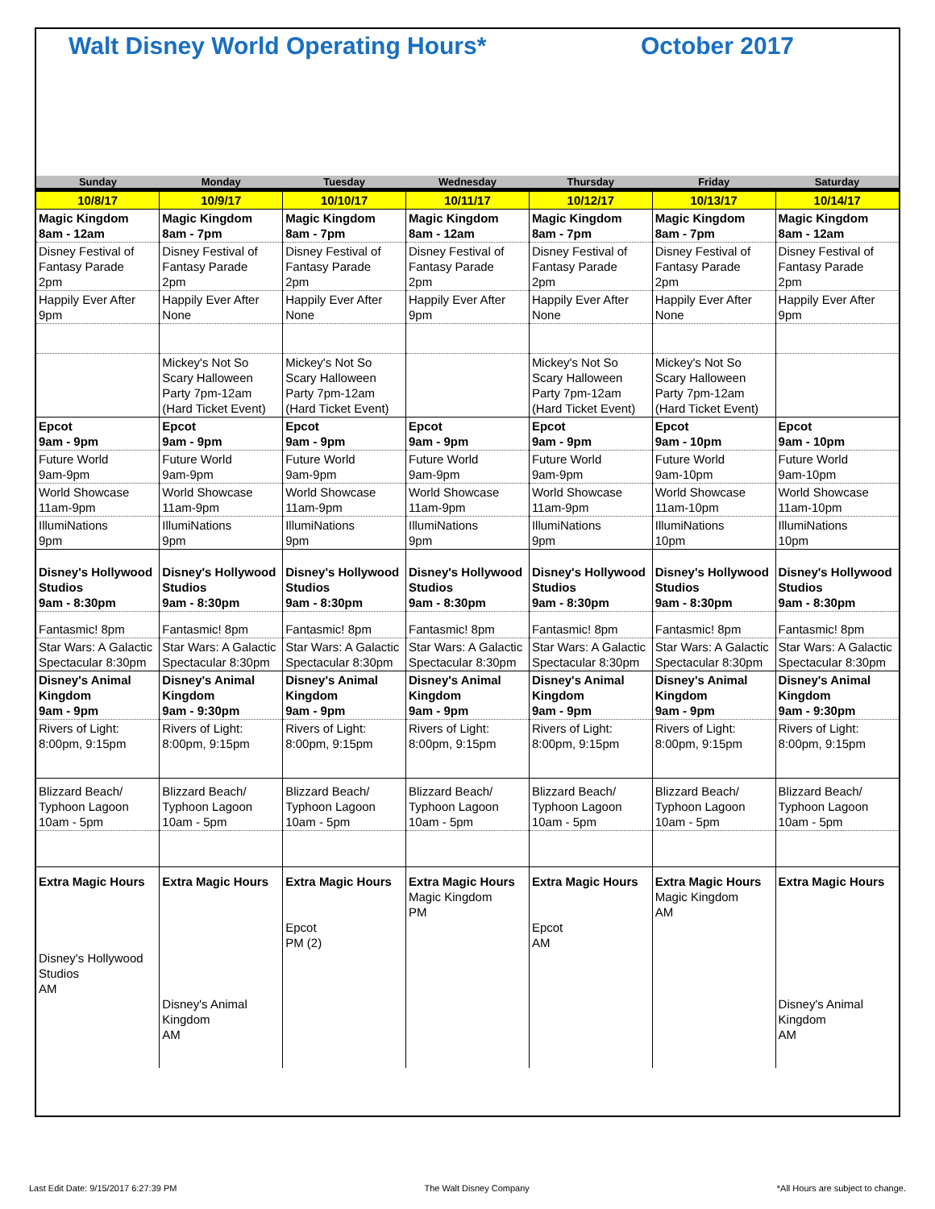Walt Disney World Operating Hours* October 2017
| Sunday | Monday | Tuesday | Wednesday | Thursday | Friday | Saturday |
| --- | --- | --- | --- | --- | --- | --- |
| 10/8/17 | 10/9/17 | 10/10/17 | 10/11/17 | 10/12/17 | 10/13/17 | 10/14/17 |
| Magic Kingdom 8am - 12am | Magic Kingdom 8am - 7pm | Magic Kingdom 8am - 7pm | Magic Kingdom 8am - 12am | Magic Kingdom 8am - 7pm | Magic Kingdom 8am - 7pm | Magic Kingdom 8am - 12am |
| Disney Festival of Fantasy Parade 2pm | Disney Festival of Fantasy Parade 2pm | Disney Festival of Fantasy Parade 2pm | Disney Festival of Fantasy Parade 2pm | Disney Festival of Fantasy Parade 2pm | Disney Festival of Fantasy Parade 2pm | Disney Festival of Fantasy Parade 2pm |
| Happily Ever After 9pm | Happily Ever After None | Happily Ever After None | Happily Ever After 9pm | Happily Ever After None | Happily Ever After None | Happily Ever After 9pm |
| | Mickey's Not So Scary Halloween Party 7pm-12am (Hard Ticket Event) | Mickey's Not So Scary Halloween Party 7pm-12am (Hard Ticket Event) | | Mickey's Not So Scary Halloween Party 7pm-12am (Hard Ticket Event) | Mickey's Not So Scary Halloween Party 7pm-12am (Hard Ticket Event) | |
| Epcot 9am - 9pm | Epcot 9am - 9pm | Epcot 9am - 9pm | Epcot 9am - 9pm | Epcot 9am - 9pm | Epcot 9am - 10pm | Epcot 9am - 10pm |
| Future World 9am-9pm | Future World 9am-9pm | Future World 9am-9pm | Future World 9am-9pm | Future World 9am-9pm | Future World 9am-10pm | Future World 9am-10pm |
| World Showcase 11am-9pm | World Showcase 11am-9pm | World Showcase 11am-9pm | World Showcase 11am-9pm | World Showcase 11am-9pm | World Showcase 11am-10pm | World Showcase 11am-10pm |
| IllumiNations 9pm | IllumiNations 9pm | IllumiNations 9pm | IllumiNations 9pm | IllumiNations 9pm | IllumiNations 10pm | IllumiNations 10pm |
| Disney's Hollywood Studios 9am - 8:30pm | Disney's Hollywood Studios 9am - 8:30pm | Disney's Hollywood Studios 9am - 8:30pm | Disney's Hollywood Studios 9am - 8:30pm | Disney's Hollywood Studios 9am - 8:30pm | Disney's Hollywood Studios 9am - 8:30pm | Disney's Hollywood Studios 9am - 8:30pm |
| Fantasmic! 8pm | Fantasmic! 8pm | Fantasmic! 8pm | Fantasmic! 8pm | Fantasmic! 8pm | Fantasmic! 8pm | Fantasmic! 8pm |
| Star Wars: A Galactic Spectacular 8:30pm | Star Wars: A Galactic Spectacular 8:30pm | Star Wars: A Galactic Spectacular 8:30pm | Star Wars: A Galactic Spectacular 8:30pm | Star Wars: A Galactic Spectacular 8:30pm | Star Wars: A Galactic Spectacular 8:30pm | Star Wars: A Galactic Spectacular 8:30pm |
| Disney's Animal Kingdom 9am - 9pm | Disney's Animal Kingdom 9am - 9:30pm | Disney's Animal Kingdom 9am - 9pm | Disney's Animal Kingdom 9am - 9pm | Disney's Animal Kingdom 9am - 9pm | Disney's Animal Kingdom 9am - 9pm | Disney's Animal Kingdom 9am - 9:30pm |
| Rivers of Light: 8:00pm, 9:15pm | Rivers of Light: 8:00pm, 9:15pm | Rivers of Light: 8:00pm, 9:15pm | Rivers of Light: 8:00pm, 9:15pm | Rivers of Light: 8:00pm, 9:15pm | Rivers of Light: 8:00pm, 9:15pm | Rivers of Light: 8:00pm, 9:15pm |
| Blizzard Beach/ Typhoon Lagoon 10am - 5pm | Blizzard Beach/ Typhoon Lagoon 10am - 5pm | Blizzard Beach/ Typhoon Lagoon 10am - 5pm | Blizzard Beach/ Typhoon Lagoon 10am - 5pm | Blizzard Beach/ Typhoon Lagoon 10am - 5pm | Blizzard Beach/ Typhoon Lagoon 10am - 5pm | Blizzard Beach/ Typhoon Lagoon 10am - 5pm |
| Extra Magic Hours Disney's Hollywood Studios AM | Extra Magic Hours Disney's Animal Kingdom AM | Extra Magic Hours Epcot PM (2) | Extra Magic Hours Magic Kingdom PM | Extra Magic Hours Epcot AM | Extra Magic Hours Magic Kingdom AM | Extra Magic Hours Disney's Animal Kingdom AM |
Last Edit Date: 9/15/2017 6:27:39 PM The Walt Disney Company *All Hours are subject to change.